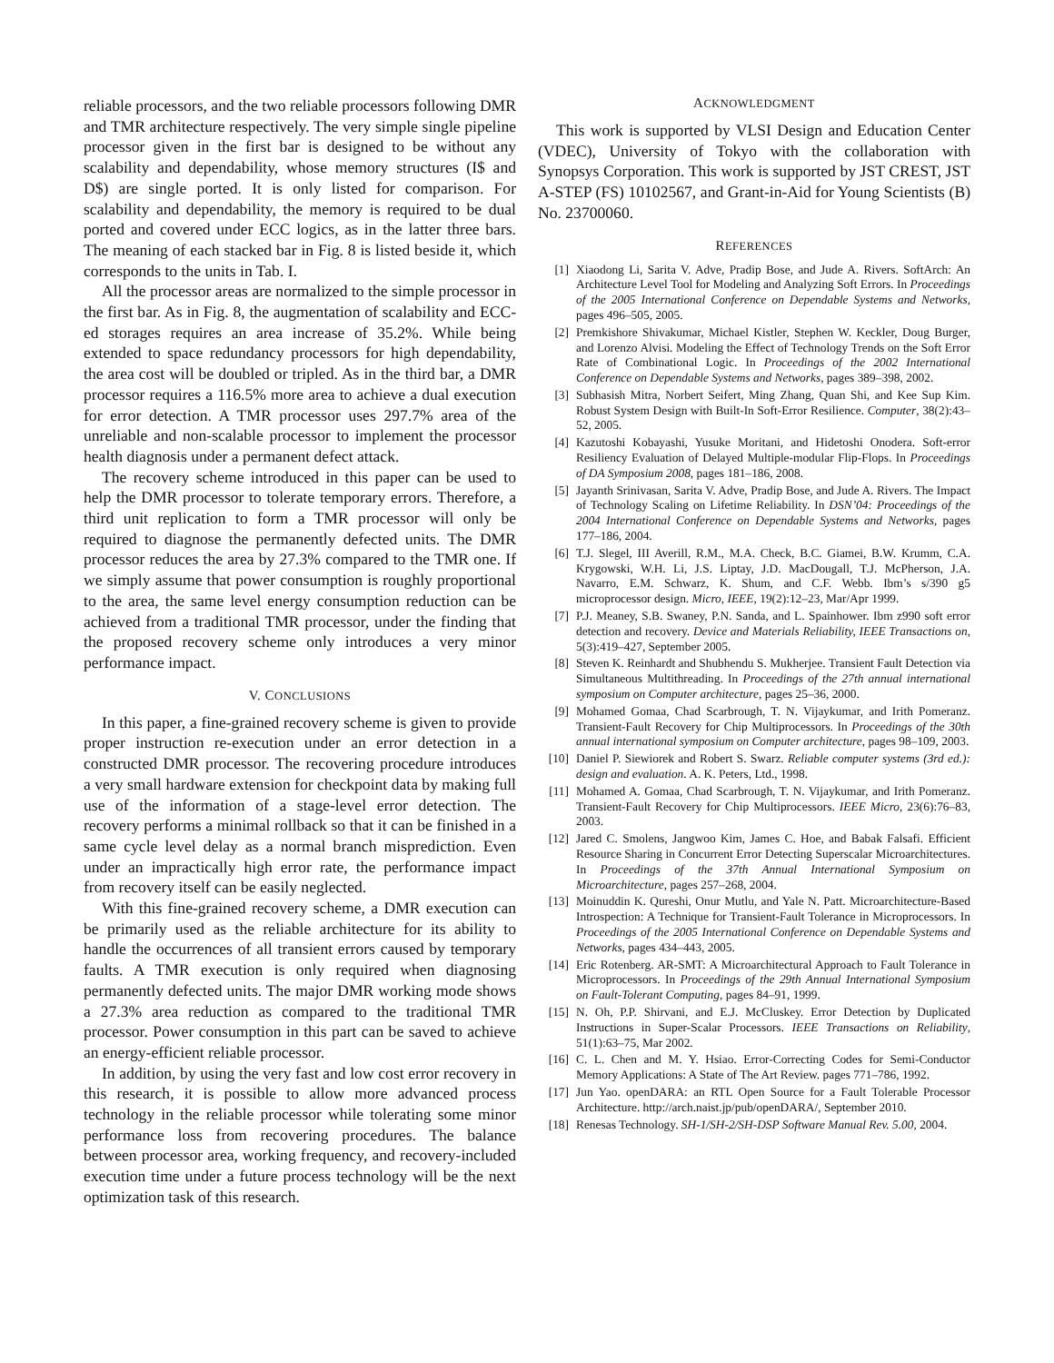reliable processors, and the two reliable processors following DMR and TMR architecture respectively. The very simple single pipeline processor given in the first bar is designed to be without any scalability and dependability, whose memory structures (I$ and D$) are single ported. It is only listed for comparison. For scalability and dependability, the memory is required to be dual ported and covered under ECC logics, as in the latter three bars. The meaning of each stacked bar in Fig. 8 is listed beside it, which corresponds to the units in Tab. I.
All the processor areas are normalized to the simple processor in the first bar. As in Fig. 8, the augmentation of scalability and ECC-ed storages requires an area increase of 35.2%. While being extended to space redundancy processors for high dependability, the area cost will be doubled or tripled. As in the third bar, a DMR processor requires a 116.5% more area to achieve a dual execution for error detection. A TMR processor uses 297.7% area of the unreliable and non-scalable processor to implement the processor health diagnosis under a permanent defect attack.
The recovery scheme introduced in this paper can be used to help the DMR processor to tolerate temporary errors. Therefore, a third unit replication to form a TMR processor will only be required to diagnose the permanently defected units. The DMR processor reduces the area by 27.3% compared to the TMR one. If we simply assume that power consumption is roughly proportional to the area, the same level energy consumption reduction can be achieved from a traditional TMR processor, under the finding that the proposed recovery scheme only introduces a very minor performance impact.
V. CONCLUSIONS
In this paper, a fine-grained recovery scheme is given to provide proper instruction re-execution under an error detection in a constructed DMR processor. The recovering procedure introduces a very small hardware extension for checkpoint data by making full use of the information of a stage-level error detection. The recovery performs a minimal rollback so that it can be finished in a same cycle level delay as a normal branch misprediction. Even under an impractically high error rate, the performance impact from recovery itself can be easily neglected.
With this fine-grained recovery scheme, a DMR execution can be primarily used as the reliable architecture for its ability to handle the occurrences of all transient errors caused by temporary faults. A TMR execution is only required when diagnosing permanently defected units. The major DMR working mode shows a 27.3% area reduction as compared to the traditional TMR processor. Power consumption in this part can be saved to achieve an energy-efficient reliable processor.
In addition, by using the very fast and low cost error recovery in this research, it is possible to allow more advanced process technology in the reliable processor while tolerating some minor performance loss from recovering procedures. The balance between processor area, working frequency, and recovery-included execution time under a future process technology will be the next optimization task of this research.
ACKNOWLEDGMENT
This work is supported by VLSI Design and Education Center (VDEC), University of Tokyo with the collaboration with Synopsys Corporation. This work is supported by JST CREST, JST A-STEP (FS) 10102567, and Grant-in-Aid for Young Scientists (B) No. 23700060.
REFERENCES
[1] Xiaodong Li, Sarita V. Adve, Pradip Bose, and Jude A. Rivers. SoftArch: An Architecture Level Tool for Modeling and Analyzing Soft Errors. In Proceedings of the 2005 International Conference on Dependable Systems and Networks, pages 496–505, 2005.
[2] Premkishore Shivakumar, Michael Kistler, Stephen W. Keckler, Doug Burger, and Lorenzo Alvisi. Modeling the Effect of Technology Trends on the Soft Error Rate of Combinational Logic. In Proceedings of the 2002 International Conference on Dependable Systems and Networks, pages 389–398, 2002.
[3] Subhasish Mitra, Norbert Seifert, Ming Zhang, Quan Shi, and Kee Sup Kim. Robust System Design with Built-In Soft-Error Resilience. Computer, 38(2):43–52, 2005.
[4] Kazutoshi Kobayashi, Yusuke Moritani, and Hidetoshi Onodera. Soft-error Resiliency Evaluation of Delayed Multiple-modular Flip-Flops. In Proceedings of DA Symposium 2008, pages 181–186, 2008.
[5] Jayanth Srinivasan, Sarita V. Adve, Pradip Bose, and Jude A. Rivers. The Impact of Technology Scaling on Lifetime Reliability. In DSN’04: Proceedings of the 2004 International Conference on Dependable Systems and Networks, pages 177–186, 2004.
[6] T.J. Slegel, III Averill, R.M., M.A. Check, B.C. Giamei, B.W. Krumm, C.A. Krygowski, W.H. Li, J.S. Liptay, J.D. MacDougall, T.J. McPherson, J.A. Navarro, E.M. Schwarz, K. Shum, and C.F. Webb. Ibm’s s/390 g5 microprocessor design. Micro, IEEE, 19(2):12–23, Mar/Apr 1999.
[7] P.J. Meaney, S.B. Swaney, P.N. Sanda, and L. Spainhower. Ibm z990 soft error detection and recovery. Device and Materials Reliability, IEEE Transactions on, 5(3):419–427, September 2005.
[8] Steven K. Reinhardt and Shubhendu S. Mukherjee. Transient Fault Detection via Simultaneous Multithreading. In Proceedings of the 27th annual international symposium on Computer architecture, pages 25–36, 2000.
[9] Mohamed Gomaa, Chad Scarbrough, T. N. Vijaykumar, and Irith Pomeranz. Transient-Fault Recovery for Chip Multiprocessors. In Proceedings of the 30th annual international symposium on Computer architecture, pages 98–109, 2003.
[10] Daniel P. Siewiorek and Robert S. Swarz. Reliable computer systems (3rd ed.): design and evaluation. A. K. Peters, Ltd., 1998.
[11] Mohamed A. Gomaa, Chad Scarbrough, T. N. Vijaykumar, and Irith Pomeranz. Transient-Fault Recovery for Chip Multiprocessors. IEEE Micro, 23(6):76–83, 2003.
[12] Jared C. Smolens, Jangwoo Kim, James C. Hoe, and Babak Falsafi. Efficient Resource Sharing in Concurrent Error Detecting Superscalar Microarchitectures. In Proceedings of the 37th Annual International Symposium on Microarchitecture, pages 257–268, 2004.
[13] Moinuddin K. Qureshi, Onur Mutlu, and Yale N. Patt. Microarchitecture-Based Introspection: A Technique for Transient-Fault Tolerance in Microprocessors. In Proceedings of the 2005 International Conference on Dependable Systems and Networks, pages 434–443, 2005.
[14] Eric Rotenberg. AR-SMT: A Microarchitectural Approach to Fault Tolerance in Microprocessors. In Proceedings of the 29th Annual International Symposium on Fault-Tolerant Computing, pages 84–91, 1999.
[15] N. Oh, P.P. Shirvani, and E.J. McCluskey. Error Detection by Duplicated Instructions in Super-Scalar Processors. IEEE Transactions on Reliability, 51(1):63–75, Mar 2002.
[16] C. L. Chen and M. Y. Hsiao. Error-Correcting Codes for Semi-Conductor Memory Applications: A State of The Art Review. pages 771–786, 1992.
[17] Jun Yao. openDARA: an RTL Open Source for a Fault Tolerable Processor Architecture. http://arch.naist.jp/pub/openDARA/, September 2010.
[18] Renesas Technology. SH-1/SH-2/SH-DSP Software Manual Rev. 5.00, 2004.